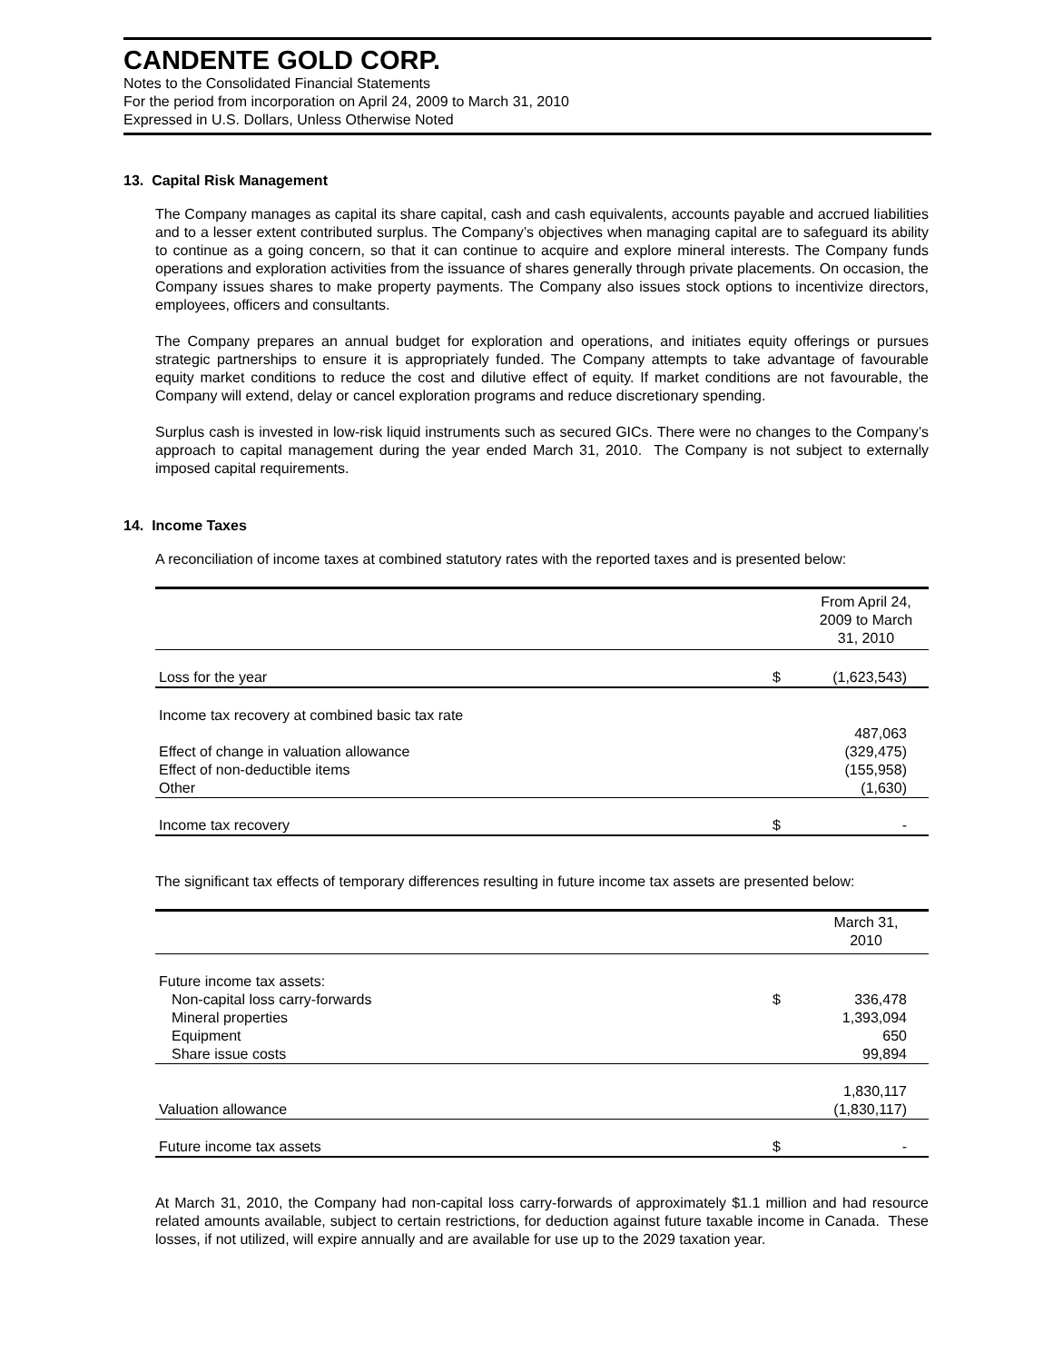CANDENTE GOLD CORP.
Notes to the Consolidated Financial Statements
For the period from incorporation on April 24, 2009 to March 31, 2010
Expressed in U.S. Dollars, Unless Otherwise Noted
13. Capital Risk Management
The Company manages as capital its share capital, cash and cash equivalents, accounts payable and accrued liabilities and to a lesser extent contributed surplus. The Company’s objectives when managing capital are to safeguard its ability to continue as a going concern, so that it can continue to acquire and explore mineral interests. The Company funds operations and exploration activities from the issuance of shares generally through private placements. On occasion, the Company issues shares to make property payments. The Company also issues stock options to incentivize directors, employees, officers and consultants.
The Company prepares an annual budget for exploration and operations, and initiates equity offerings or pursues strategic partnerships to ensure it is appropriately funded. The Company attempts to take advantage of favourable equity market conditions to reduce the cost and dilutive effect of equity. If market conditions are not favourable, the Company will extend, delay or cancel exploration programs and reduce discretionary spending.
Surplus cash is invested in low-risk liquid instruments such as secured GICs. There were no changes to the Company’s approach to capital management during the year ended March 31, 2010. The Company is not subject to externally imposed capital requirements.
14. Income Taxes
A reconciliation of income taxes at combined statutory rates with the reported taxes and is presented below:
| | | From April 24, 2009 to March 31, 2010 |
| --- | --- | --- |
| Loss for the year | $ | (1,623,543) |
| Income tax recovery at combined basic tax rate | | |
| | | 487,063 |
| Effect of change in valuation allowance | | (329,475) |
| Effect of non-deductible items | | (155,958) |
| Other | | (1,630) |
| Income tax recovery | $ | - |
The significant tax effects of temporary differences resulting in future income tax assets are presented below:
| | | March 31, 2010 |
| --- | --- | --- |
| Future income tax assets: | | |
| Non-capital loss carry-forwards | $ | 336,478 |
| Mineral properties | | 1,393,094 |
| Equipment | | 650 |
| Share issue costs | | 99,894 |
| | | 1,830,117 |
| Valuation allowance | | (1,830,117) |
| Future income tax assets | $ | - |
At March 31, 2010, the Company had non-capital loss carry-forwards of approximately $1.1 million and had resource related amounts available, subject to certain restrictions, for deduction against future taxable income in Canada. These losses, if not utilized, will expire annually and are available for use up to the 2029 taxation year.